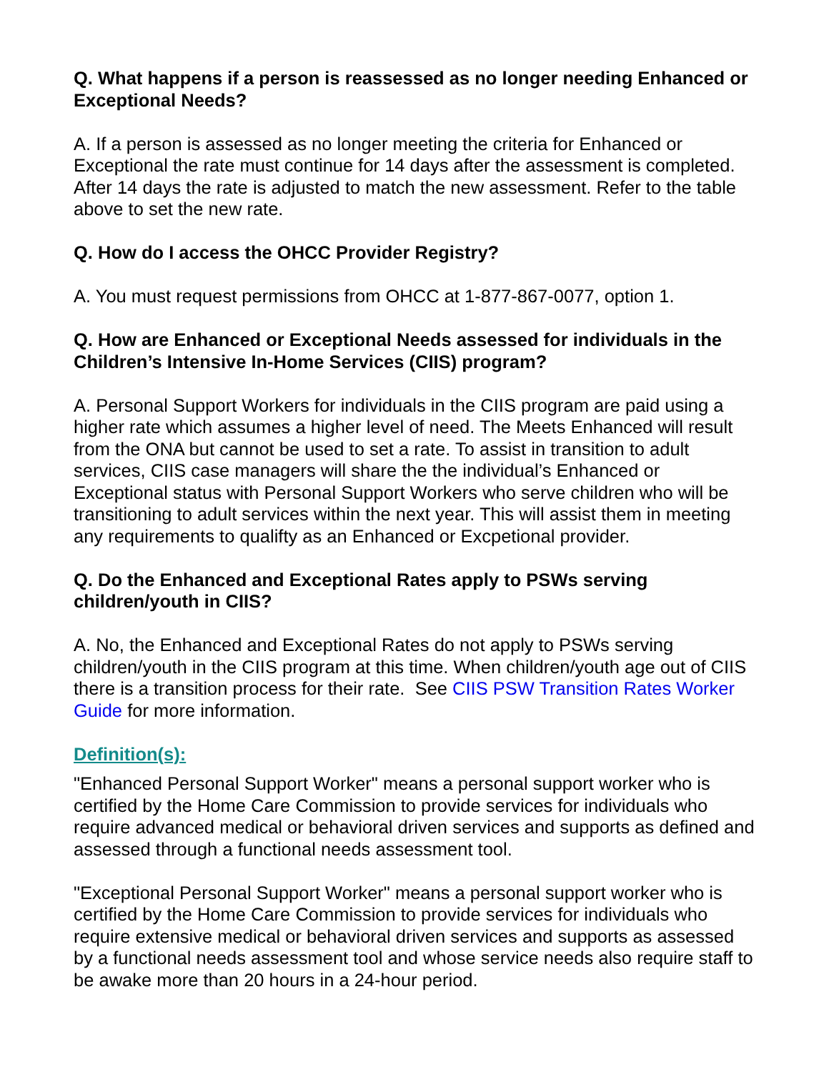Q. What happens if a person is reassessed as no longer needing Enhanced or Exceptional Needs?
A. If a person is assessed as no longer meeting the criteria for Enhanced or Exceptional the rate must continue for 14 days after the assessment is completed. After 14 days the rate is adjusted to match the new assessment. Refer to the table above to set the new rate.
Q. How do I access the OHCC Provider Registry?
A. You must request permissions from OHCC at 1-877-867-0077, option 1.
Q. How are Enhanced or Exceptional Needs assessed for individuals in the Children’s Intensive In-Home Services (CIIS) program?
A. Personal Support Workers for individuals in the CIIS program are paid using a higher rate which assumes a higher level of need. The Meets Enhanced will result from the ONA but cannot be used to set a rate. To assist in transition to adult services, CIIS case managers will share the the individual’s Enhanced or Exceptional status with Personal Support Workers who serve children who will be transitioning to adult services within the next year. This will assist them in meeting any requirements to qualifty as an Enhanced or Excpetional provider.
Q. Do the Enhanced and Exceptional Rates apply to PSWs serving children/youth in CIIS?
A. No, the Enhanced and Exceptional Rates do not apply to PSWs serving children/youth in the CIIS program at this time. When children/youth age out of CIIS there is a transition process for their rate. See CIIS PSW Transition Rates Worker Guide for more information.
Definition(s):
"Enhanced Personal Support Worker" means a personal support worker who is certified by the Home Care Commission to provide services for individuals who require advanced medical or behavioral driven services and supports as defined and assessed through a functional needs assessment tool.
"Exceptional Personal Support Worker" means a personal support worker who is certified by the Home Care Commission to provide services for individuals who require extensive medical or behavioral driven services and supports as assessed by a functional needs assessment tool and whose service needs also require staff to be awake more than 20 hours in a 24-hour period.